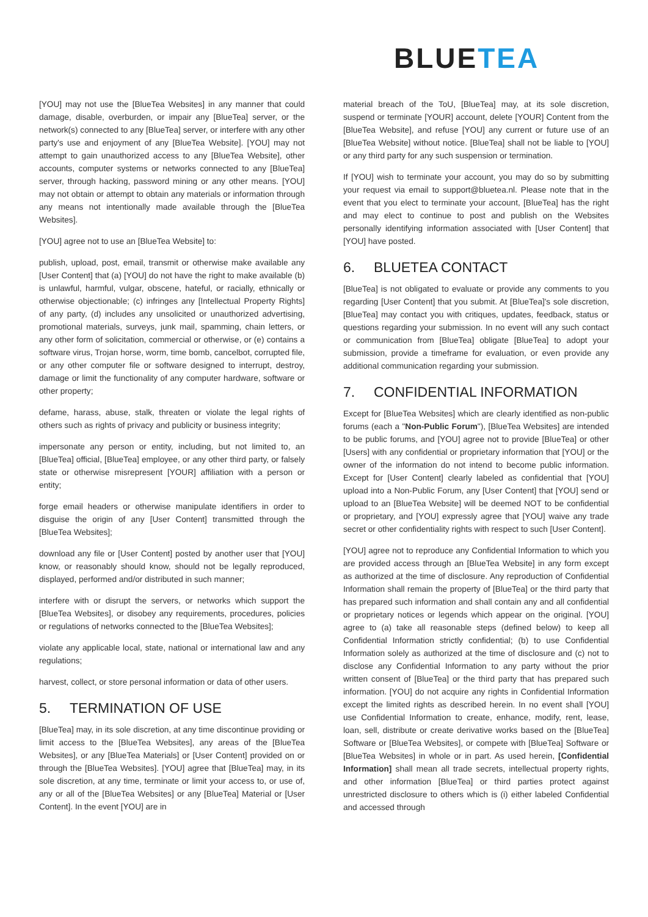BLUETEA
[YOU] may not use the [BlueTea Websites] in any manner that could damage, disable, overburden, or impair any [BlueTea] server, or the network(s) connected to any [BlueTea] server, or interfere with any other party's use and enjoyment of any [BlueTea Website]. [YOU] may not attempt to gain unauthorized access to any [BlueTea Website], other accounts, computer systems or networks connected to any [BlueTea] server, through hacking, password mining or any other means. [YOU] may not obtain or attempt to obtain any materials or information through any means not intentionally made available through the [BlueTea Websites].
[YOU] agree not to use an [BlueTea Website] to:
publish, upload, post, email, transmit or otherwise make available any [User Content] that (a) [YOU] do not have the right to make available (b) is unlawful, harmful, vulgar, obscene, hateful, or racially, ethnically or otherwise objectionable; (c) infringes any [Intellectual Property Rights] of any party, (d) includes any unsolicited or unauthorized advertising, promotional materials, surveys, junk mail, spamming, chain letters, or any other form of solicitation, commercial or otherwise, or (e) contains a software virus, Trojan horse, worm, time bomb, cancelbot, corrupted file, or any other computer file or software designed to interrupt, destroy, damage or limit the functionality of any computer hardware, software or other property;
defame, harass, abuse, stalk, threaten or violate the legal rights of others such as rights of privacy and publicity or business integrity;
impersonate any person or entity, including, but not limited to, an [BlueTea] official, [BlueTea] employee, or any other third party, or falsely state or otherwise misrepresent [YOUR] affiliation with a person or entity;
forge email headers or otherwise manipulate identifiers in order to disguise the origin of any [User Content] transmitted through the [BlueTea Websites];
download any file or [User Content] posted by another user that [YOU] know, or reasonably should know, should not be legally reproduced, displayed, performed and/or distributed in such manner;
interfere with or disrupt the servers, or networks which support the [BlueTea Websites], or disobey any requirements, procedures, policies or regulations of networks connected to the [BlueTea Websites];
violate any applicable local, state, national or international law and any regulations;
harvest, collect, or store personal information or data of other users.
5. TERMINATION OF USE
[BlueTea] may, in its sole discretion, at any time discontinue providing or limit access to the [BlueTea Websites], any areas of the [BlueTea Websites], or any [BlueTea Materials] or [User Content] provided on or through the [BlueTea Websites]. [YOU] agree that [BlueTea] may, in its sole discretion, at any time, terminate or limit your access to, or use of, any or all of the [BlueTea Websites] or any [BlueTea] Material or [User Content]. In the event [YOU] are in
material breach of the ToU, [BlueTea] may, at its sole discretion, suspend or terminate [YOUR] account, delete [YOUR] Content from the [BlueTea Website], and refuse [YOU] any current or future use of an [BlueTea Website] without notice. [BlueTea] shall not be liable to [YOU] or any third party for any such suspension or termination.
If [YOU] wish to terminate your account, you may do so by submitting your request via email to support@bluetea.nl. Please note that in the event that you elect to terminate your account, [BlueTea] has the right and may elect to continue to post and publish on the Websites personally identifying information associated with [User Content] that [YOU] have posted.
6. BLUETEA CONTACT
[BlueTea] is not obligated to evaluate or provide any comments to you regarding [User Content] that you submit. At [BlueTea]'s sole discretion, [BlueTea] may contact you with critiques, updates, feedback, status or questions regarding your submission. In no event will any such contact or communication from [BlueTea] obligate [BlueTea] to adopt your submission, provide a timeframe for evaluation, or even provide any additional communication regarding your submission.
7. CONFIDENTIAL INFORMATION
Except for [BlueTea Websites] which are clearly identified as non-public forums (each a "Non-Public Forum"), [BlueTea Websites] are intended to be public forums, and [YOU] agree not to provide [BlueTea] or other [Users] with any confidential or proprietary information that [YOU] or the owner of the information do not intend to become public information. Except for [User Content] clearly labeled as confidential that [YOU] upload into a Non-Public Forum, any [User Content] that [YOU] send or upload to an [BlueTea Website] will be deemed NOT to be confidential or proprietary, and [YOU] expressly agree that [YOU] waive any trade secret or other confidentiality rights with respect to such [User Content].
[YOU] agree not to reproduce any Confidential Information to which you are provided access through an [BlueTea Website] in any form except as authorized at the time of disclosure. Any reproduction of Confidential Information shall remain the property of [BlueTea] or the third party that has prepared such information and shall contain any and all confidential or proprietary notices or legends which appear on the original. [YOU] agree to (a) take all reasonable steps (defined below) to keep all Confidential Information strictly confidential; (b) to use Confidential Information solely as authorized at the time of disclosure and (c) not to disclose any Confidential Information to any party without the prior written consent of [BlueTea] or the third party that has prepared such information. [YOU] do not acquire any rights in Confidential Information except the limited rights as described herein. In no event shall [YOU] use Confidential Information to create, enhance, modify, rent, lease, loan, sell, distribute or create derivative works based on the [BlueTea] Software or [BlueTea Websites], or compete with [BlueTea] Software or [BlueTea Websites] in whole or in part. As used herein, [Confidential Information] shall mean all trade secrets, intellectual property rights, and other information [BlueTea] or third parties protect against unrestricted disclosure to others which is (i) either labeled Confidential and accessed through